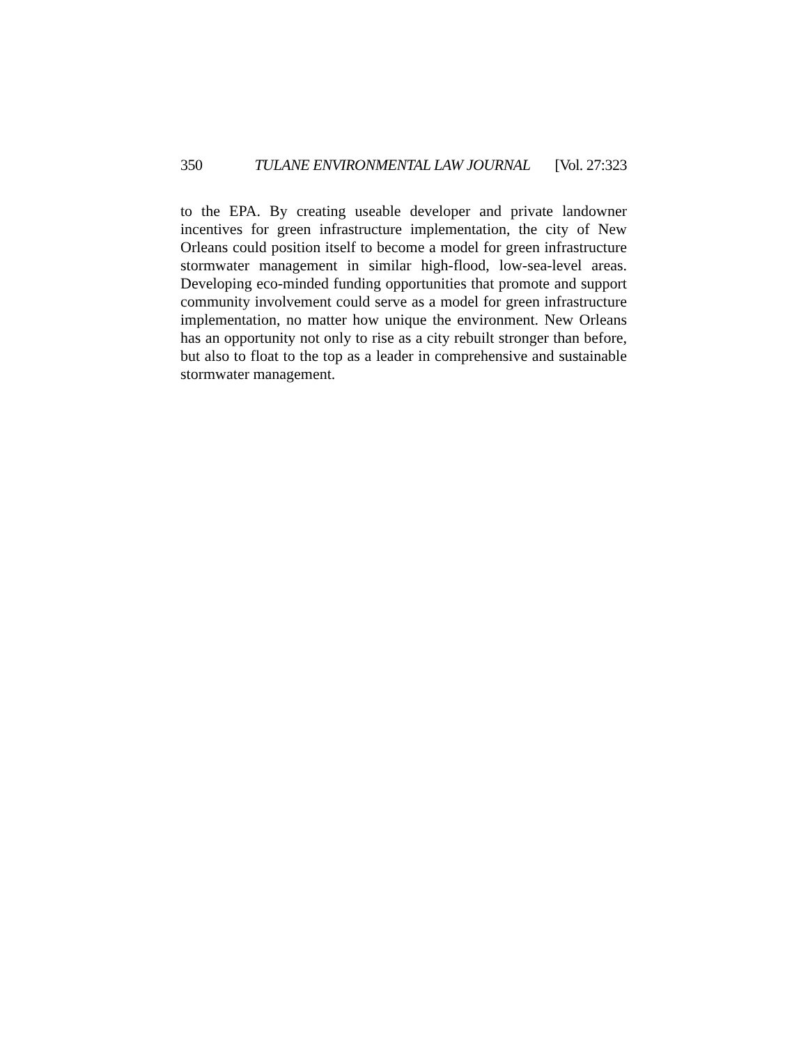350 TULANE ENVIRONMENTAL LAW JOURNAL [Vol. 27:323
to the EPA. By creating useable developer and private landowner incentives for green infrastructure implementation, the city of New Orleans could position itself to become a model for green infrastructure stormwater management in similar high-flood, low-sea-level areas. Developing eco-minded funding opportunities that promote and support community involvement could serve as a model for green infrastructure implementation, no matter how unique the environment. New Orleans has an opportunity not only to rise as a city rebuilt stronger than before, but also to float to the top as a leader in comprehensive and sustainable stormwater management.